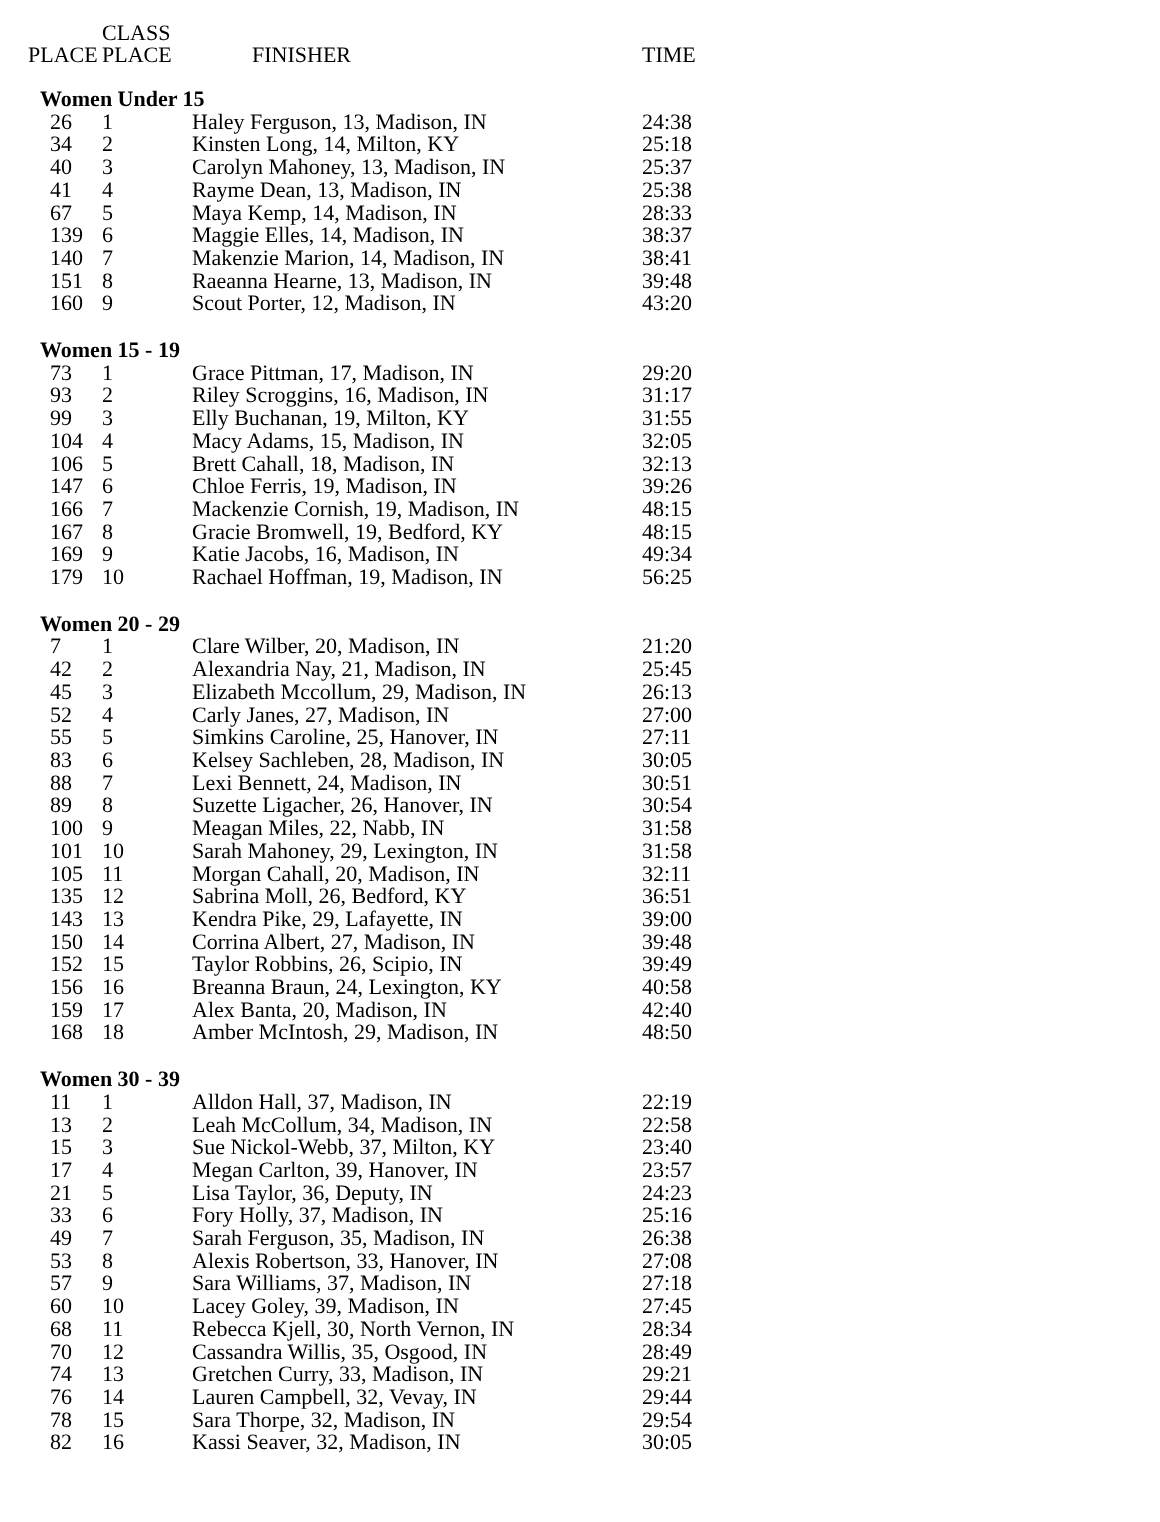| PLACE | CLASS PLACE | FINISHER | TIME |
| --- | --- | --- | --- |
| Women Under 15 | | | |
| 26 | 1 | Haley Ferguson, 13, Madison, IN | 24:38 |
| 34 | 2 | Kinsten Long, 14, Milton, KY | 25:18 |
| 40 | 3 | Carolyn Mahoney, 13, Madison, IN | 25:37 |
| 41 | 4 | Rayme Dean, 13, Madison, IN | 25:38 |
| 67 | 5 | Maya Kemp, 14, Madison, IN | 28:33 |
| 139 | 6 | Maggie Elles, 14, Madison, IN | 38:37 |
| 140 | 7 | Makenzie Marion, 14, Madison, IN | 38:41 |
| 151 | 8 | Raeanna Hearne, 13, Madison, IN | 39:48 |
| 160 | 9 | Scout Porter, 12, Madison, IN | 43:20 |
| Women 15 - 19 | | | |
| 73 | 1 | Grace Pittman, 17, Madison, IN | 29:20 |
| 93 | 2 | Riley Scroggins, 16, Madison, IN | 31:17 |
| 99 | 3 | Elly Buchanan, 19, Milton, KY | 31:55 |
| 104 | 4 | Macy Adams, 15, Madison, IN | 32:05 |
| 106 | 5 | Brett Cahall, 18, Madison, IN | 32:13 |
| 147 | 6 | Chloe Ferris, 19, Madison, IN | 39:26 |
| 166 | 7 | Mackenzie Cornish, 19, Madison, IN | 48:15 |
| 167 | 8 | Gracie Bromwell, 19, Bedford, KY | 48:15 |
| 169 | 9 | Katie Jacobs, 16, Madison, IN | 49:34 |
| 179 | 10 | Rachael Hoffman, 19, Madison, IN | 56:25 |
| Women 20 - 29 | | | |
| 7 | 1 | Clare Wilber, 20, Madison, IN | 21:20 |
| 42 | 2 | Alexandria Nay, 21, Madison, IN | 25:45 |
| 45 | 3 | Elizabeth Mccollum, 29, Madison, IN | 26:13 |
| 52 | 4 | Carly Janes, 27, Madison, IN | 27:00 |
| 55 | 5 | Simkins Caroline, 25, Hanover, IN | 27:11 |
| 83 | 6 | Kelsey Sachleben, 28, Madison, IN | 30:05 |
| 88 | 7 | Lexi Bennett, 24, Madison, IN | 30:51 |
| 89 | 8 | Suzette Ligacher, 26, Hanover, IN | 30:54 |
| 100 | 9 | Meagan Miles, 22, Nabb, IN | 31:58 |
| 101 | 10 | Sarah Mahoney, 29, Lexington, IN | 31:58 |
| 105 | 11 | Morgan Cahall, 20, Madison, IN | 32:11 |
| 135 | 12 | Sabrina Moll, 26, Bedford, KY | 36:51 |
| 143 | 13 | Kendra Pike, 29, Lafayette, IN | 39:00 |
| 150 | 14 | Corrina Albert, 27, Madison, IN | 39:48 |
| 152 | 15 | Taylor Robbins, 26, Scipio, IN | 39:49 |
| 156 | 16 | Breanna Braun, 24, Lexington, KY | 40:58 |
| 159 | 17 | Alex Banta, 20, Madison, IN | 42:40 |
| 168 | 18 | Amber McIntosh, 29, Madison, IN | 48:50 |
| Women 30 - 39 | | | |
| 11 | 1 | Alldon Hall, 37, Madison, IN | 22:19 |
| 13 | 2 | Leah McCollum, 34, Madison, IN | 22:58 |
| 15 | 3 | Sue Nickol-Webb, 37, Milton, KY | 23:40 |
| 17 | 4 | Megan Carlton, 39, Hanover, IN | 23:57 |
| 21 | 5 | Lisa Taylor, 36, Deputy, IN | 24:23 |
| 33 | 6 | Fory Holly, 37, Madison, IN | 25:16 |
| 49 | 7 | Sarah Ferguson, 35, Madison, IN | 26:38 |
| 53 | 8 | Alexis Robertson, 33, Hanover, IN | 27:08 |
| 57 | 9 | Sara Williams, 37, Madison, IN | 27:18 |
| 60 | 10 | Lacey Goley, 39, Madison, IN | 27:45 |
| 68 | 11 | Rebecca Kjell, 30, North Vernon, IN | 28:34 |
| 70 | 12 | Cassandra Willis, 35, Osgood, IN | 28:49 |
| 74 | 13 | Gretchen Curry, 33, Madison, IN | 29:21 |
| 76 | 14 | Lauren Campbell, 32, Vevay, IN | 29:44 |
| 78 | 15 | Sara Thorpe, 32, Madison, IN | 29:54 |
| 82 | 16 | Kassi Seaver, 32, Madison, IN | 30:05 |